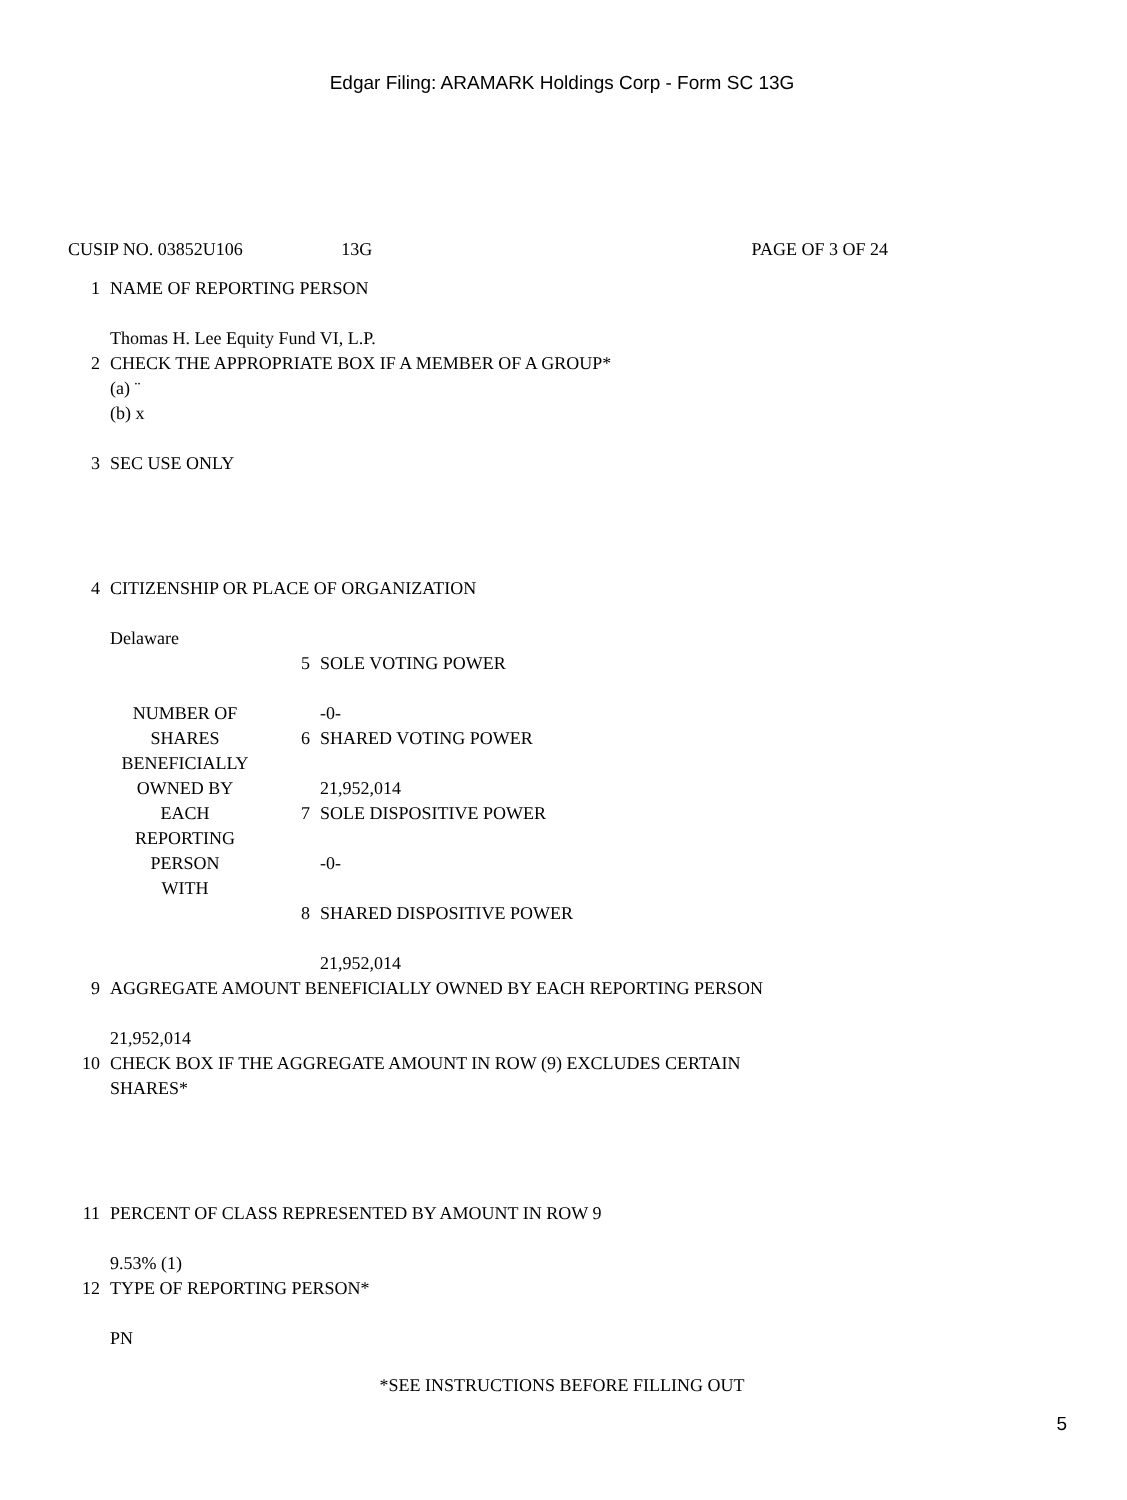Edgar Filing: ARAMARK Holdings Corp - Form SC 13G
CUSIP NO. 03852U106 13G PAGE OF 3 OF 24
| 1 | NAME OF REPORTING PERSON Thomas H. Lee Equity Fund VI, L.P. | | |
| 2 | CHECK THE APPROPRIATE BOX IF A MEMBER OF A GROUP* (a) ¨ (b) x | | |
| 3 | SEC USE ONLY | | |
| 4 | CITIZENSHIP OR PLACE OF ORGANIZATION Delaware | | |
| | NUMBER OF SHARES BENEFICIALLY OWNED BY EACH REPORTING PERSON WITH | 5 | SOLE VOTING POWER -0- |
| | | 6 | SHARED VOTING POWER 21,952,014 |
| | | 7 | SOLE DISPOSITIVE POWER -0- |
| | | 8 | SHARED DISPOSITIVE POWER 21,952,014 |
| 9 | AGGREGATE AMOUNT BENEFICIALLY OWNED BY EACH REPORTING PERSON 21,952,014 | | |
| 10 | CHECK BOX IF THE AGGREGATE AMOUNT IN ROW (9) EXCLUDES CERTAIN SHARES* | | |
| 11 | PERCENT OF CLASS REPRESENTED BY AMOUNT IN ROW 9 9.53% (1) | | |
| 12 | TYPE OF REPORTING PERSON* PN | | |
*SEE INSTRUCTIONS BEFORE FILLING OUT
5